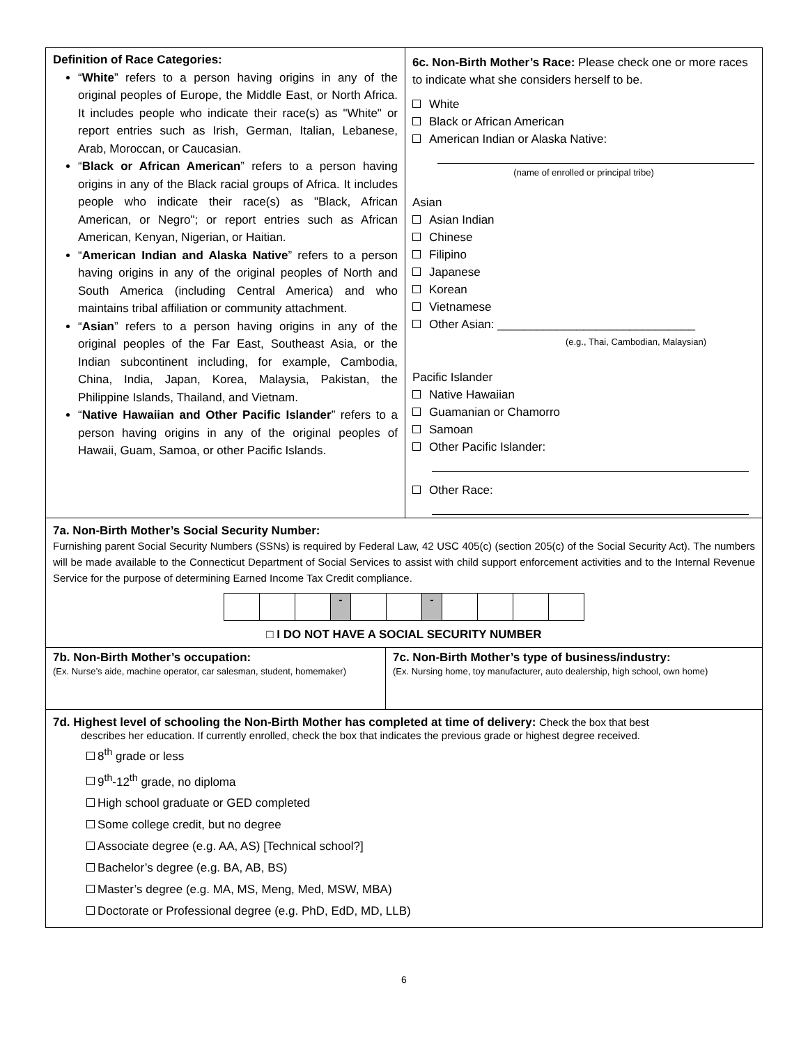| Definition of Race Categories: “ White ” refers to a person having origins in any of the original peoples of Europe, the Middle East, or North Africa. It includes people who indicate their race(s) as "White" or report entries such as Irish, German, Italian, Lebanese, Arab, Moroccan, or Caucasian. “ Black or African American ” refers to a person having origins in any of the Black racial groups of Africa. It includes people who indicate their race(s) as "Black, African American, or Negro"; or report entries such as African American, Kenyan, Nigerian, or Haitian. “ American Indian and Alaska Native ” refers to a person having origins in any of the original peoples of North and South America (including Central America) and who maintains tribal affiliation or community attachment. “ Asian ” refers to a person having origins in any of the original peoples of the Far East, Southeast Asia, or the Indian subcontinent including, for example, Cambodia, China, India, Japan, Korea, Malaysia, Pakistan, the Philippine Islands, Thailand, and Vietnam. “ Native Hawaiian and Other Pacific Islander ” refers to a person having origins in any of the original peoples of Hawaii, Guam, Samoa, or other Pacific Islands. | 6c. Non-Birth Mother’s Race: Please check one or more races to indicate what she considers herself to be. White Black or African American American Indian or Alaska Native: (name of enrolled or principal tribe) Asian Asian Indian Chinese Filipino Japanese Korean Vietnamese Other Asian: ______________________________ (e.g., Thai, Cambodian, Malaysian) Pacific Islander Native Hawaiian Guamanian or Chamorro Samoan Other Pacific Islander: Other Race: |
| 7a. Non-Birth Mother’s Social Security Number: Furnishing parent Social Security Numbers (SSNs) is required by Federal Law, 42 USC 405(c) (section 205(c) of the Social Security Act). The numbers will be made available to the Connecticut Department of Social Services to assist with child support enforcement activities and to the Internal Revenue Service for the purpose of determining Earned Income Tax Credit compliance. / / / / - / / / - / / / / / □ I DO NOT HAVE A SOCIAL SECURITY NUMBER | |
| 7b. Non-Birth Mother’s occupation: (Ex. Nurse’s aide, machine operator, car salesman, student, homemaker) | 7c. Non-Birth Mother’s type of business/industry: (Ex. Nursing home, toy manufacturer, auto dealership, high school, own home) |
| 7d. Highest level of schooling the Non-Birth Mother has completed at time of delivery: Check the box that best describes her education. If currently enrolled, check the box that indicates the previous grade or highest degree received. 8<sup>th</sup> grade or less 9<sup>th</sup>-12<sup>th</sup> grade, no diploma High school graduate or GED completed Some college credit, but no degree Associate degree (e.g. AA, AS) [Technical school?] Bachelor’s degree (e.g. BA, AB, BS) Master’s degree (e.g. MA, MS, Meng, Med, MSW, MBA) Doctorate or Professional degree (e.g. PhD, EdD, MD, LLB) | |
6